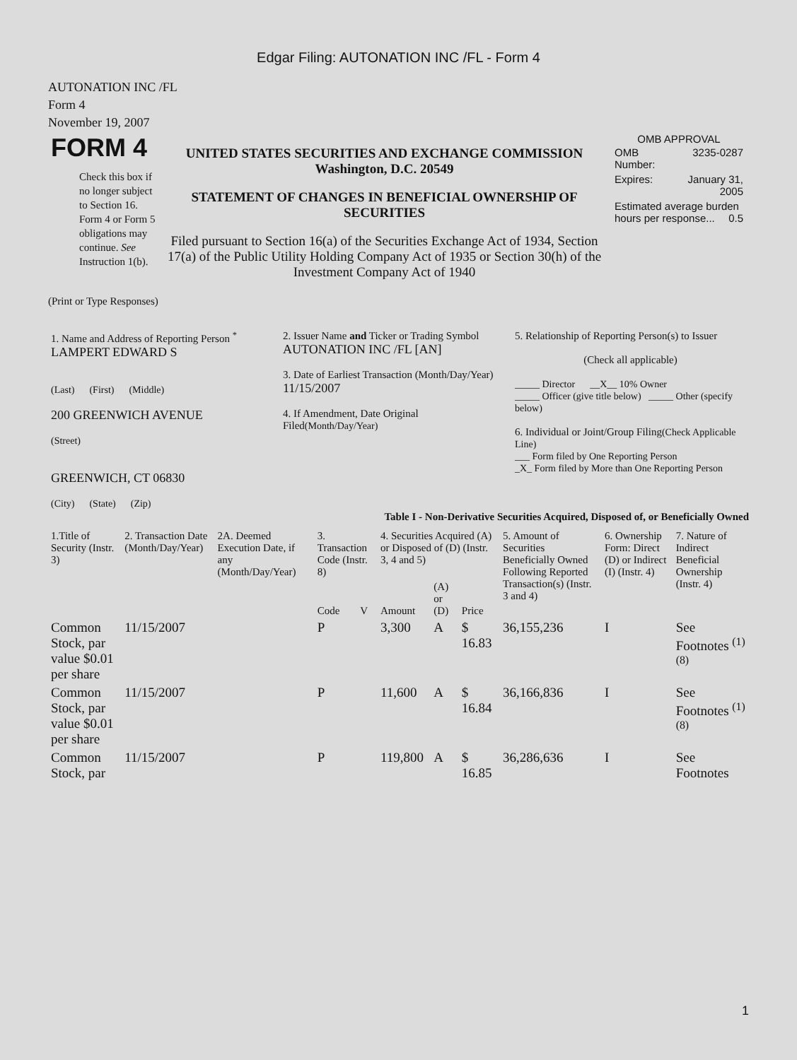Edgar Filing: AUTONATION INC /FL - Form 4
AUTONATION INC /FL
Form 4
November 19, 2007
| FORM 4 Check this box if no longer subject to Section 16. Form 4 or Form 5 obligations may continue. See Instruction 1(b). | UNITED STATES SECURITIES AND EXCHANGE COMMISSION Washington, D.C. 20549 STATEMENT OF CHANGES IN BENEFICIAL OWNERSHIP OF SECURITIES Filed pursuant to Section 16(a) of the Securities Exchange Act of 1934, Section 17(a) of the Public Utility Holding Company Act of 1935 or Section 30(h) of the Investment Company Act of 1940 | OMB APPROVAL / OMB Number: / 3235-0287 / / Expires: / January 31, 2005 / / Estimated average burden hours per response... 0.5 / / |
(Print or Type Responses)
| 1. Name and Address of Reporting Person <sup>*</sup> LAMPERT EDWARD S (Last) (First) (Middle) 200 GREENWICH AVENUE (Street) GREENWICH, CT 06830 (City) (State) (Zip) | 2. Issuer Name and Ticker or Trading Symbol AUTONATION INC /FL [AN] 3. Date of Earliest Transaction (Month/Day/Year) 11/15/2007 4. If Amendment, Date Original Filed (Month/Day/Year) | 5. Relationship of Reporting Person(s) to Issuer (Check all applicable) _____ Director __X__ 10% Owner _____ Officer (give title below) _____ Other (specify below) 6. Individual or Joint/Group Filing (Check Applicable Line) ___ Form filed by One Reporting Person _X_ Form filed by More than One Reporting Person |
Table I - Non-Derivative Securities Acquired, Disposed of, or Beneficially Owned
| 1.Title of Security (Instr. 3) | 2. Transaction Date (Month/Day/Year) | 2A. Deemed Execution Date, if any (Month/Day/Year) | 3. Transaction Code (Instr. 8) | | 4. Securities Acquired (A) or Disposed of (D) (Instr. 3, 4 and 5) | | | 5. Amount of Securities Beneficially Owned Following Reported Transaction(s) (Instr. 3 and 4) | 6. Ownership Form: Direct (D) or Indirect (I) (Instr. 4) | 7. Nature of Indirect Beneficial Ownership (Instr. 4) |
| --- | --- | --- | --- | --- | --- | --- | --- | --- | --- | --- |
| | | | Code | V | Amount | (A) or (D) | Price | | | |
| Common Stock, par value $0.01 per share | 11/15/2007 | | P | | 3,300 | A | $ 16.83 | 36,155,236 | I | See Footnotes <sup>(1)</sup> <sup>(8)</sup> |
| Common Stock, par value $0.01 per share | 11/15/2007 | | P | | 11,600 | A | $ 16.84 | 36,166,836 | I | See Footnotes <sup>(1)</sup> <sup>(8)</sup> |
| Common Stock, par | 11/15/2007 | | P | | 119,800 | A | $ 16.85 | 36,286,636 | I | See Footnotes |
1